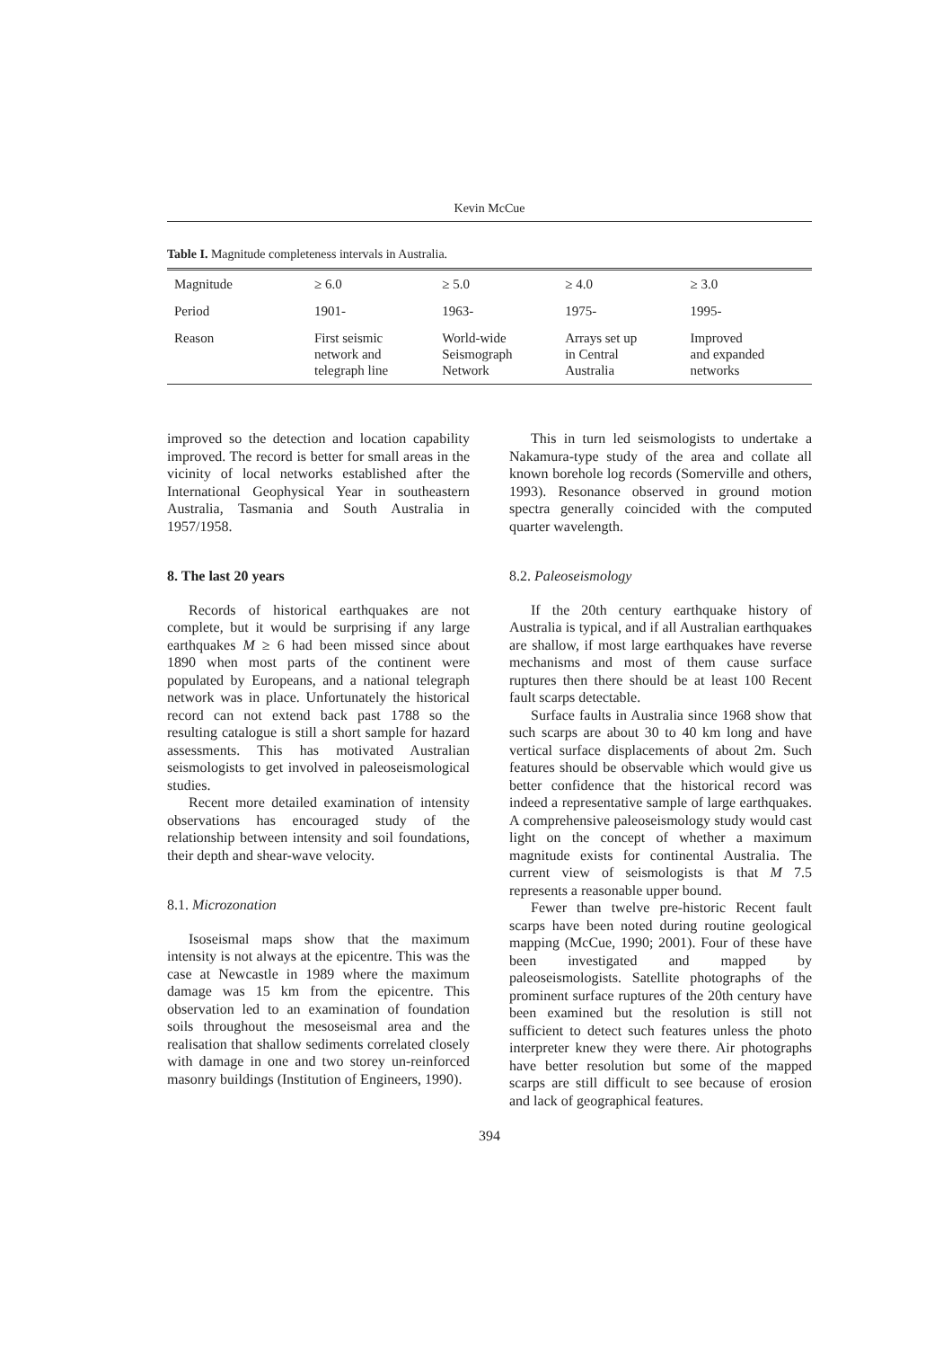Kevin McCue
Table I. Magnitude completeness intervals in Australia.
| Magnitude | ≥ 6.0 | ≥ 5.0 | ≥ 4.0 | ≥ 3.0 |
| Period | 1901- | 1963- | 1975- | 1995- |
| Reason | First seismic network and telegraph line | World-wide Seismograph Network | Arrays set up in Central Australia | Improved and expanded networks |
improved so the detection and location capability improved. The record is better for small areas in the vicinity of local networks established after the International Geophysical Year in southeastern Australia, Tasmania and South Australia in 1957/1958.
8. The last 20 years
Records of historical earthquakes are not complete, but it would be surprising if any large earthquakes M ≥ 6 had been missed since about 1890 when most parts of the continent were populated by Europeans, and a national telegraph network was in place. Unfortunately the historical record can not extend back past 1788 so the resulting catalogue is still a short sample for hazard assessments. This has motivated Australian seismologists to get involved in paleoseismological studies.
Recent more detailed examination of intensity observations has encouraged study of the relationship between intensity and soil foundations, their depth and shear-wave velocity.
8.1. Microzonation
Isoseismal maps show that the maximum intensity is not always at the epicentre. This was the case at Newcastle in 1989 where the maximum damage was 15 km from the epicentre. This observation led to an examination of foundation soils throughout the mesoseismal area and the realisation that shallow sediments correlated closely with damage in one and two storey un-reinforced masonry buildings (Institution of Engineers, 1990).
This in turn led seismologists to undertake a Nakamura-type study of the area and collate all known borehole log records (Somerville and others, 1993). Resonance observed in ground motion spectra generally coincided with the computed quarter wavelength.
8.2. Paleoseismology
If the 20th century earthquake history of Australia is typical, and if all Australian earthquakes are shallow, if most large earthquakes have reverse mechanisms and most of them cause surface ruptures then there should be at least 100 Recent fault scarps detectable.
Surface faults in Australia since 1968 show that such scarps are about 30 to 40 km long and have vertical surface displacements of about 2m. Such features should be observable which would give us better confidence that the historical record was indeed a representative sample of large earthquakes. A comprehensive paleoseismology study would cast light on the concept of whether a maximum magnitude exists for continental Australia. The current view of seismologists is that M 7.5 represents a reasonable upper bound.
Fewer than twelve pre-historic Recent fault scarps have been noted during routine geological mapping (McCue, 1990; 2001). Four of these have been investigated and mapped by paleoseismologists. Satellite photographs of the prominent surface ruptures of the 20th century have been examined but the resolution is still not sufficient to detect such features unless the photo interpreter knew they were there. Air photographs have better resolution but some of the mapped scarps are still difficult to see because of erosion and lack of geographical features.
394